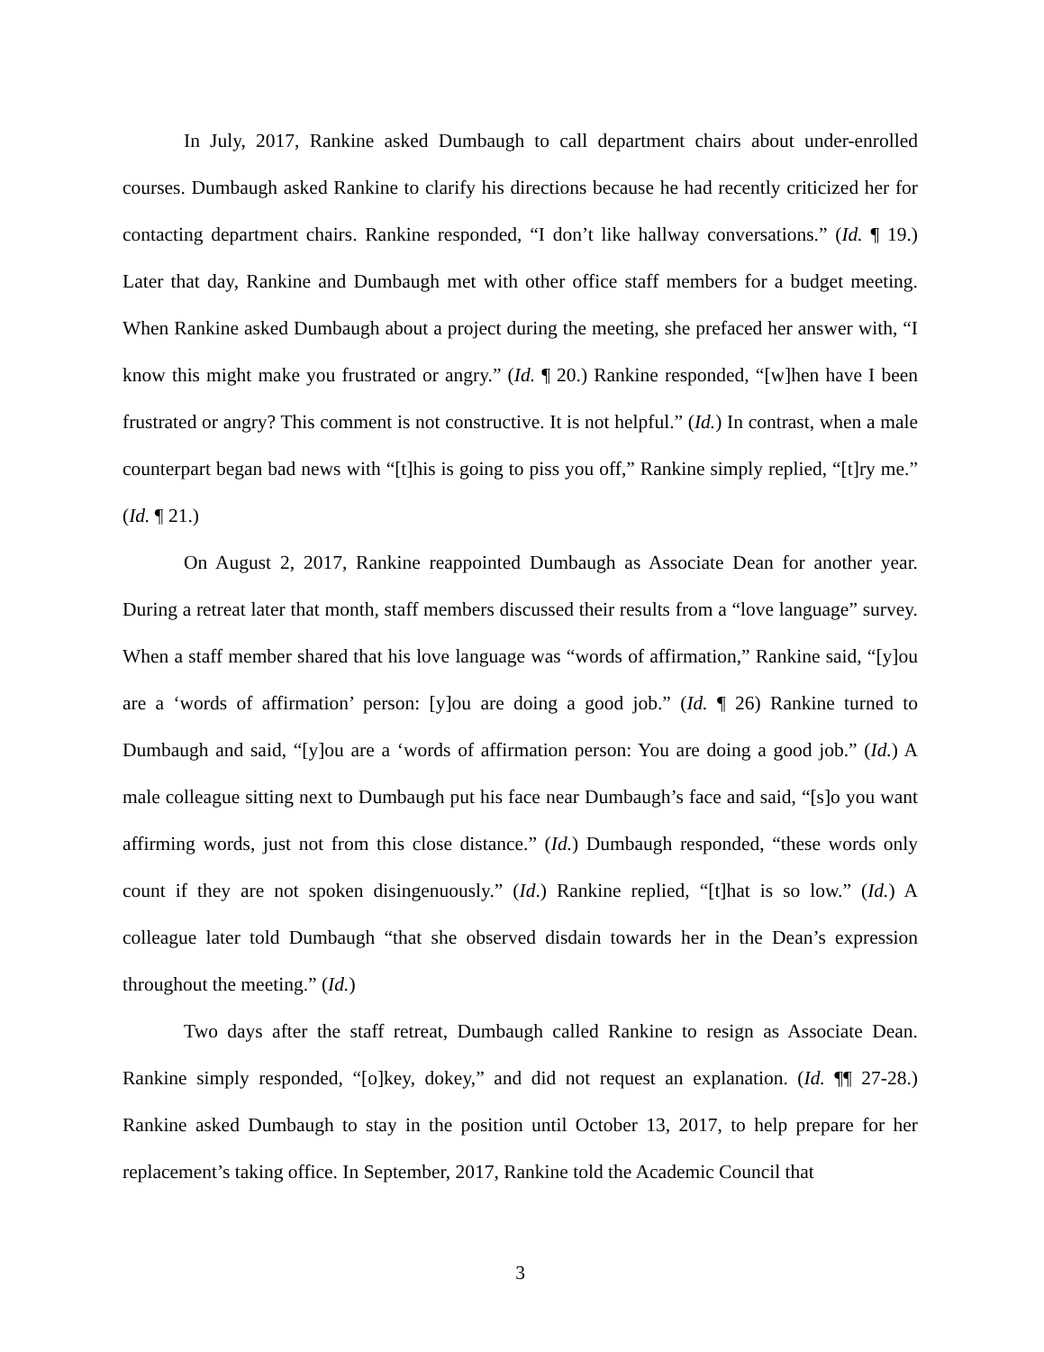In July, 2017, Rankine asked Dumbaugh to call department chairs about under-enrolled courses. Dumbaugh asked Rankine to clarify his directions because he had recently criticized her for contacting department chairs. Rankine responded, “I don’t like hallway conversations.” (Id. ¶ 19.) Later that day, Rankine and Dumbaugh met with other office staff members for a budget meeting. When Rankine asked Dumbaugh about a project during the meeting, she prefaced her answer with, “I know this might make you frustrated or angry.” (Id. ¶ 20.) Rankine responded, “[w]hen have I been frustrated or angry? This comment is not constructive. It is not helpful.” (Id.) In contrast, when a male counterpart began bad news with “[t]his is going to piss you off,” Rankine simply replied, “[t]ry me.” (Id. ¶ 21.)
On August 2, 2017, Rankine reappointed Dumbaugh as Associate Dean for another year. During a retreat later that month, staff members discussed their results from a “love language” survey. When a staff member shared that his love language was “words of affirmation,” Rankine said, “[y]ou are a ‘words of affirmation’ person: [y]ou are doing a good job.” (Id. ¶ 26) Rankine turned to Dumbaugh and said, “[y]ou are a ‘words of affirmation person: You are doing a good job.” (Id.) A male colleague sitting next to Dumbaugh put his face near Dumbaugh’s face and said, “[s]o you want affirming words, just not from this close distance.” (Id.) Dumbaugh responded, “these words only count if they are not spoken disingenuously.” (Id.) Rankine replied, “[t]hat is so low.” (Id.) A colleague later told Dumbaugh “that she observed disdain towards her in the Dean’s expression throughout the meeting.” (Id.)
Two days after the staff retreat, Dumbaugh called Rankine to resign as Associate Dean. Rankine simply responded, “[o]key, dokey,” and did not request an explanation. (Id. ¶¶ 27-28.) Rankine asked Dumbaugh to stay in the position until October 13, 2017, to help prepare for her replacement’s taking office. In September, 2017, Rankine told the Academic Council that
3